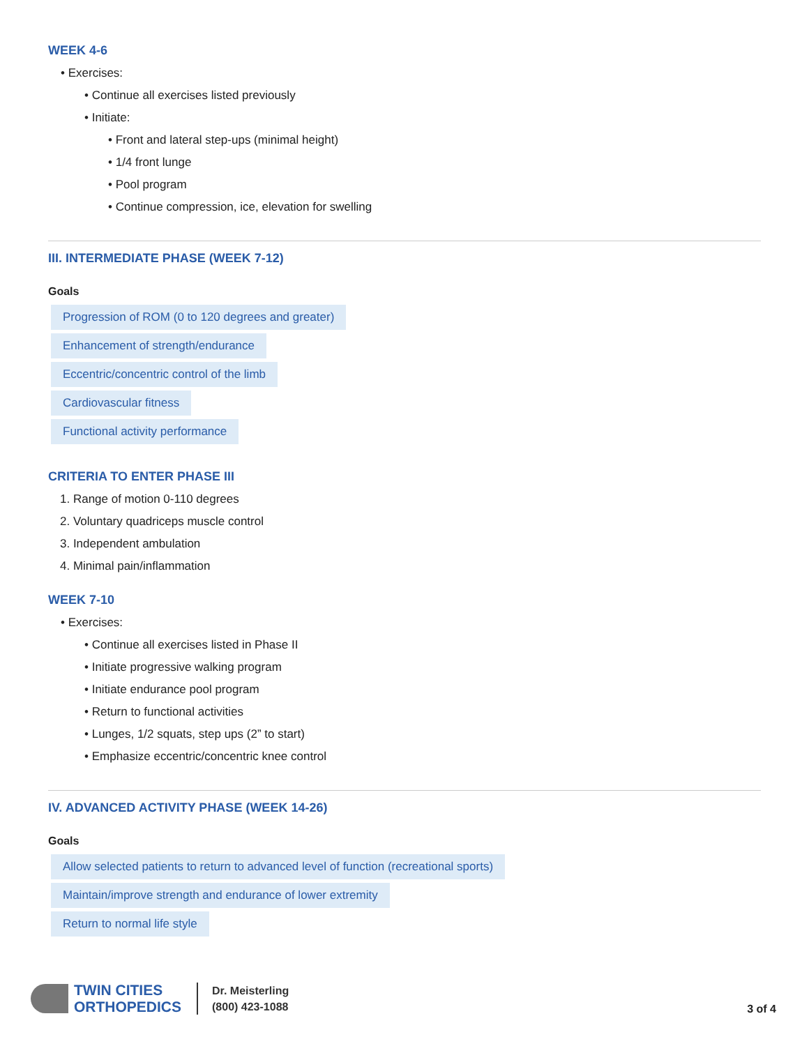WEEK 4-6
• Exercises:
• Continue all exercises listed previously
• Initiate:
• Front and lateral step-ups (minimal height)
• 1/4 front lunge
• Pool program
• Continue compression, ice, elevation for swelling
III. INTERMEDIATE PHASE (WEEK 7-12)
Goals
Progression of ROM (0 to 120 degrees and greater)
Enhancement of strength/endurance
Eccentric/concentric control of the limb
Cardiovascular fitness
Functional activity performance
CRITERIA TO ENTER PHASE III
1. Range of motion 0-110 degrees
2. Voluntary quadriceps muscle control
3. Independent ambulation
4. Minimal pain/inflammation
WEEK 7-10
• Exercises:
• Continue all exercises listed in Phase II
• Initiate progressive walking program
• Initiate endurance pool program
• Return to functional activities
• Lunges, 1/2 squats, step ups (2” to start)
• Emphasize eccentric/concentric knee control
IV. ADVANCED ACTIVITY PHASE (WEEK 14-26)
Goals
Allow selected patients to return to advanced level of function (recreational sports)
Maintain/improve strength and endurance of lower extremity
Return to normal life style
TWIN CITIES
ORTHOPEDICS
Dr. Meisterling
(800) 423-1088
3 of 4